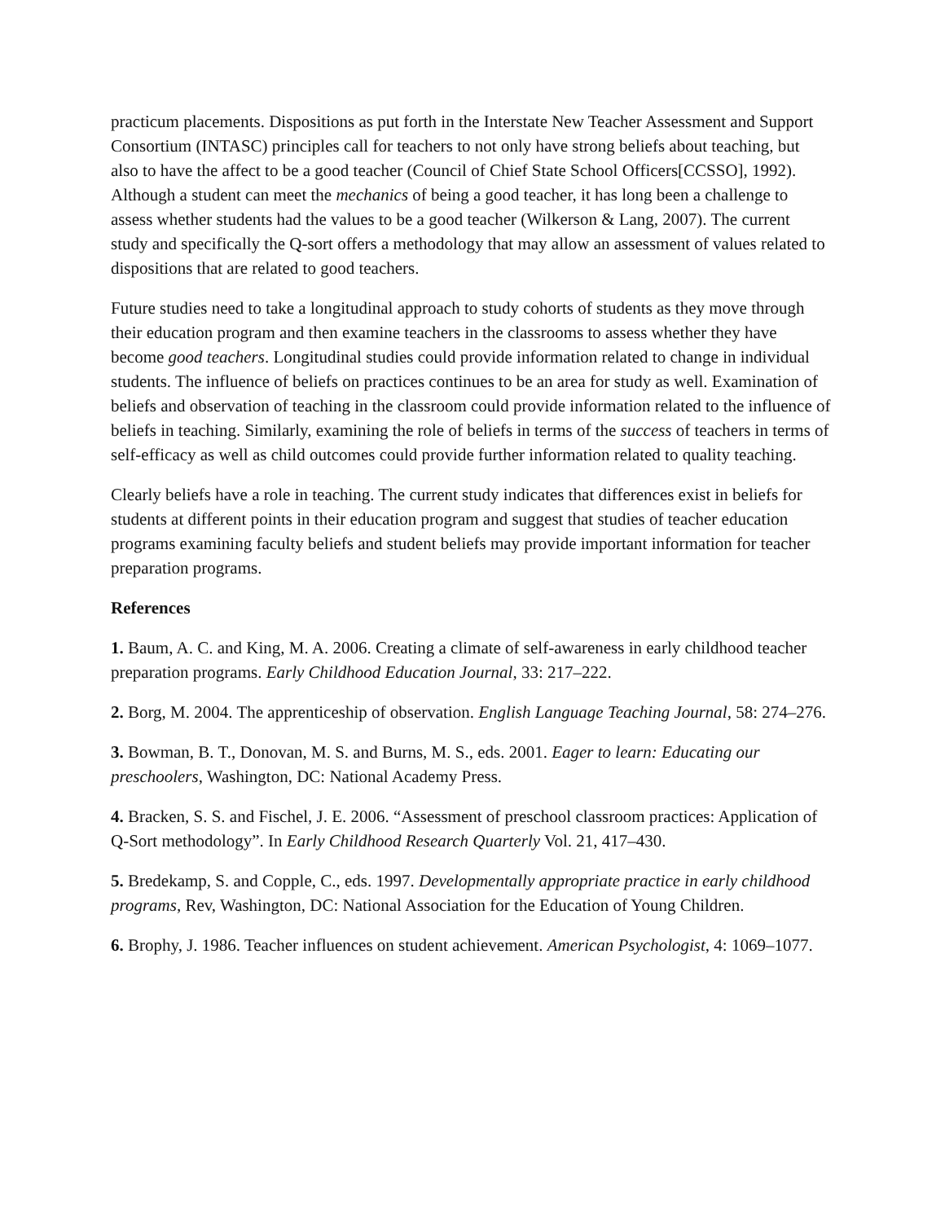practicum placements. Dispositions as put forth in the Interstate New Teacher Assessment and Support Consortium (INTASC) principles call for teachers to not only have strong beliefs about teaching, but also to have the affect to be a good teacher (Council of Chief State School Officers[CCSSO], 1992). Although a student can meet the mechanics of being a good teacher, it has long been a challenge to assess whether students had the values to be a good teacher (Wilkerson & Lang, 2007). The current study and specifically the Q-sort offers a methodology that may allow an assessment of values related to dispositions that are related to good teachers.
Future studies need to take a longitudinal approach to study cohorts of students as they move through their education program and then examine teachers in the classrooms to assess whether they have become good teachers. Longitudinal studies could provide information related to change in individual students. The influence of beliefs on practices continues to be an area for study as well. Examination of beliefs and observation of teaching in the classroom could provide information related to the influence of beliefs in teaching. Similarly, examining the role of beliefs in terms of the success of teachers in terms of self-efficacy as well as child outcomes could provide further information related to quality teaching.
Clearly beliefs have a role in teaching. The current study indicates that differences exist in beliefs for students at different points in their education program and suggest that studies of teacher education programs examining faculty beliefs and student beliefs may provide important information for teacher preparation programs.
References
1. Baum, A. C. and King, M. A. 2006. Creating a climate of self-awareness in early childhood teacher preparation programs. Early Childhood Education Journal, 33: 217–222.
2. Borg, M. 2004. The apprenticeship of observation. English Language Teaching Journal, 58: 274–276.
3. Bowman, B. T., Donovan, M. S. and Burns, M. S., eds. 2001. Eager to learn: Educating our preschoolers, Washington, DC: National Academy Press.
4. Bracken, S. S. and Fischel, J. E. 2006. “Assessment of preschool classroom practices: Application of Q-Sort methodology”. In Early Childhood Research Quarterly Vol. 21, 417–430.
5. Bredekamp, S. and Copple, C., eds. 1997. Developmentally appropriate practice in early childhood programs, Rev, Washington, DC: National Association for the Education of Young Children.
6. Brophy, J. 1986. Teacher influences on student achievement. American Psychologist, 4: 1069–1077.